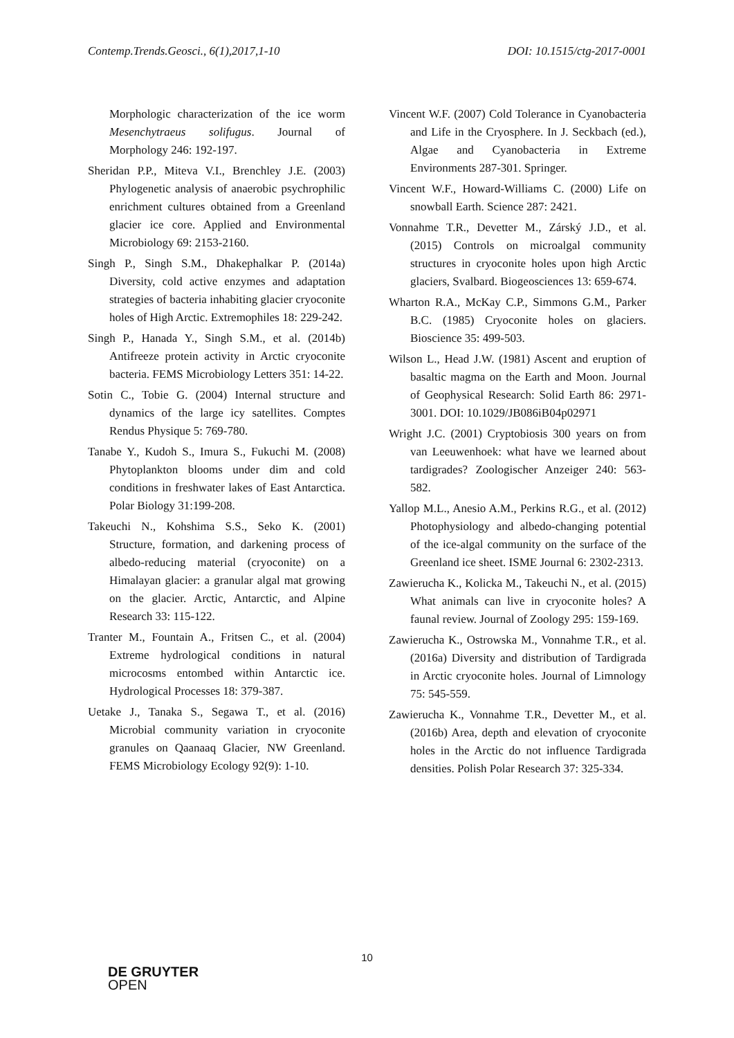Contemp.Trends.Geosci., 6(1),2017,1-10 DOI: 10.1515/ctg-2017-0001
Morphologic characterization of the ice worm Mesenchytraeus solifugus. Journal of Morphology 246: 192-197.
Sheridan P.P., Miteva V.I., Brenchley J.E. (2003) Phylogenetic analysis of anaerobic psychrophilic enrichment cultures obtained from a Greenland glacier ice core. Applied and Environmental Microbiology 69: 2153-2160.
Singh P., Singh S.M., Dhakephalkar P. (2014a) Diversity, cold active enzymes and adaptation strategies of bacteria inhabiting glacier cryoconite holes of High Arctic. Extremophiles 18: 229-242.
Singh P., Hanada Y., Singh S.M., et al. (2014b) Antifreeze protein activity in Arctic cryoconite bacteria. FEMS Microbiology Letters 351: 14-22.
Sotin C., Tobie G. (2004) Internal structure and dynamics of the large icy satellites. Comptes Rendus Physique 5: 769-780.
Tanabe Y., Kudoh S., Imura S., Fukuchi M. (2008) Phytoplankton blooms under dim and cold conditions in freshwater lakes of East Antarctica. Polar Biology 31:199-208.
Takeuchi N., Kohshima S.S., Seko K. (2001) Structure, formation, and darkening process of albedo-reducing material (cryoconite) on a Himalayan glacier: a granular algal mat growing on the glacier. Arctic, Antarctic, and Alpine Research 33: 115-122.
Tranter M., Fountain A., Fritsen C., et al. (2004) Extreme hydrological conditions in natural microcosms entombed within Antarctic ice. Hydrological Processes 18: 379-387.
Uetake J., Tanaka S., Segawa T., et al. (2016) Microbial community variation in cryoconite granules on Qaanaaq Glacier, NW Greenland. FEMS Microbiology Ecology 92(9): 1-10.
Vincent W.F. (2007) Cold Tolerance in Cyanobacteria and Life in the Cryosphere. In J. Seckbach (ed.), Algae and Cyanobacteria in Extreme Environments 287-301. Springer.
Vincent W.F., Howard-Williams C. (2000) Life on snowball Earth. Science 287: 2421.
Vonnahme T.R., Devetter M., Zárský J.D., et al. (2015) Controls on microalgal community structures in cryoconite holes upon high Arctic glaciers, Svalbard. Biogeosciences 13: 659-674.
Wharton R.A., McKay C.P., Simmons G.M., Parker B.C. (1985) Cryoconite holes on glaciers. Bioscience 35: 499-503.
Wilson L., Head J.W. (1981) Ascent and eruption of basaltic magma on the Earth and Moon. Journal of Geophysical Research: Solid Earth 86: 2971-3001. DOI: 10.1029/JB086iB04p02971
Wright J.C. (2001) Cryptobiosis 300 years on from van Leeuwenhoek: what have we learned about tardigrades? Zoologischer Anzeiger 240: 563-582.
Yallop M.L., Anesio A.M., Perkins R.G., et al. (2012) Photophysiology and albedo-changing potential of the ice-algal community on the surface of the Greenland ice sheet. ISME Journal 6: 2302-2313.
Zawierucha K., Kolicka M., Takeuchi N., et al. (2015) What animals can live in cryoconite holes? A faunal review. Journal of Zoology 295: 159-169.
Zawierucha K., Ostrowska M., Vonnahme T.R., et al. (2016a) Diversity and distribution of Tardigrada in Arctic cryoconite holes. Journal of Limnology 75: 545-559.
Zawierucha K., Vonnahme T.R., Devetter M., et al. (2016b) Area, depth and elevation of cryoconite holes in the Arctic do not influence Tardigrada densities. Polish Polar Research 37: 325-334.
10
DE GRUYTER
OPEN